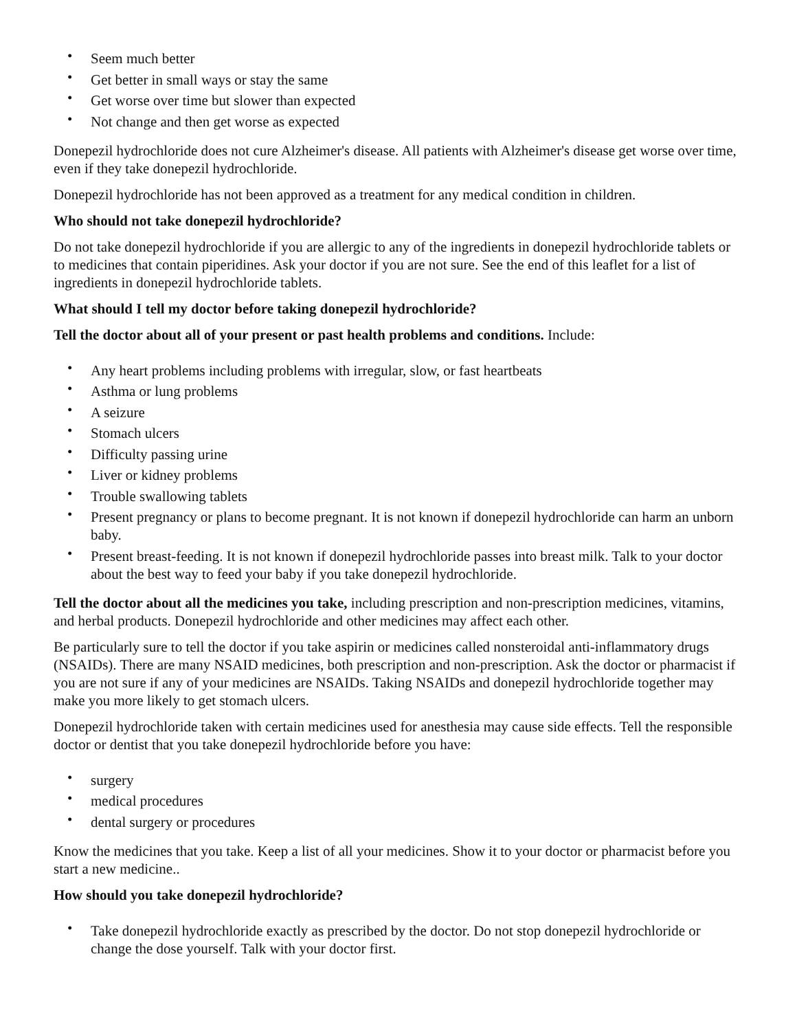• Seem much better
• Get better in small ways or stay the same
• Get worse over time but slower than expected
• Not change and then get worse as expected
Donepezil hydrochloride does not cure Alzheimer's disease. All patients with Alzheimer's disease get worse over time, even if they take donepezil hydrochloride.
Donepezil hydrochloride has not been approved as a treatment for any medical condition in children.
Who should not take donepezil hydrochloride?
Do not take donepezil hydrochloride if you are allergic to any of the ingredients in donepezil hydrochloride tablets or to medicines that contain piperidines. Ask your doctor if you are not sure. See the end of this leaflet for a list of ingredients in donepezil hydrochloride tablets.
What should I tell my doctor before taking donepezil hydrochloride?
Tell the doctor about all of your present or past health problems and conditions. Include:
• Any heart problems including problems with irregular, slow, or fast heartbeats
• Asthma or lung problems
• A seizure
• Stomach ulcers
• Difficulty passing urine
• Liver or kidney problems
• Trouble swallowing tablets
• Present pregnancy or plans to become pregnant. It is not known if donepezil hydrochloride can harm an unborn baby.
• Present breast-feeding. It is not known if donepezil hydrochloride passes into breast milk. Talk to your doctor about the best way to feed your baby if you take donepezil hydrochloride.
Tell the doctor about all the medicines you take, including prescription and non-prescription medicines, vitamins, and herbal products. Donepezil hydrochloride and other medicines may affect each other.
Be particularly sure to tell the doctor if you take aspirin or medicines called nonsteroidal anti-inflammatory drugs (NSAIDs). There are many NSAID medicines, both prescription and non-prescription. Ask the doctor or pharmacist if you are not sure if any of your medicines are NSAIDs. Taking NSAIDs and donepezil hydrochloride together may make you more likely to get stomach ulcers.
Donepezil hydrochloride taken with certain medicines used for anesthesia may cause side effects. Tell the responsible doctor or dentist that you take donepezil hydrochloride before you have:
• surgery
• medical procedures
• dental surgery or procedures
Know the medicines that you take. Keep a list of all your medicines. Show it to your doctor or pharmacist before you start a new medicine..
How should you take donepezil hydrochloride?
• Take donepezil hydrochloride exactly as prescribed by the doctor. Do not stop donepezil hydrochloride or change the dose yourself. Talk with your doctor first.